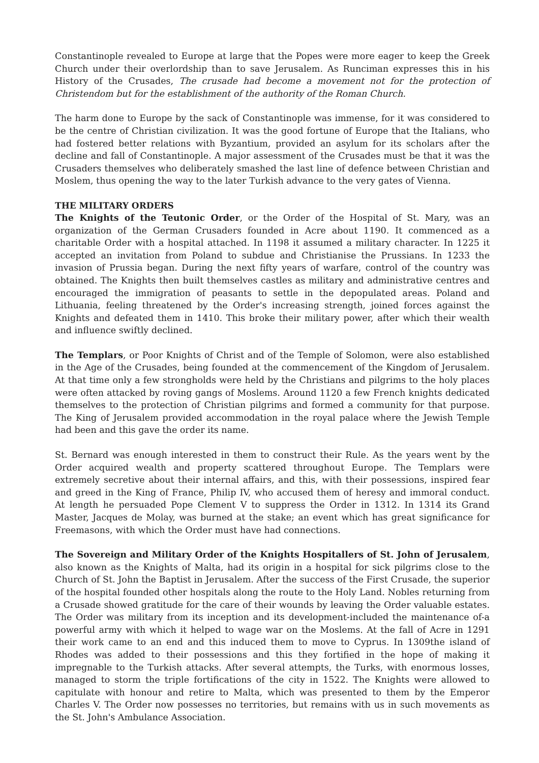Constantinople revealed to Europe at large that the Popes were more eager to keep the Greek Church under their overlordship than to save Jerusalem. As Runciman expresses this in his History of the Crusades, The crusade had become a movement not for the protection of Christendom but for the establishment of the authority of the Roman Church.
The harm done to Europe by the sack of Constantinople was immense, for it was considered to be the centre of Christian civilization. It was the good fortune of Europe that the Italians, who had fostered better relations with Byzantium, provided an asylum for its scholars after the decline and fall of Constantinople. A major assessment of the Crusades must be that it was the Crusaders themselves who deliberately smashed the last line of defence between Christian and Moslem, thus opening the way to the later Turkish advance to the very gates of Vienna.
THE MILITARY ORDERS
The Knights of the Teutonic Order, or the Order of the Hospital of St. Mary, was an organization of the German Crusaders founded in Acre about 1190. It commenced as a charitable Order with a hospital attached. In 1198 it assumed a military character. In 1225 it accepted an invitation from Poland to subdue and Christianise the Prussians. In 1233 the invasion of Prussia began. During the next fifty years of warfare, control of the country was obtained. The Knights then built themselves castles as military and administrative centres and encouraged the immigration of peasants to settle in the depopulated areas. Poland and Lithuania, feeling threatened by the Order's increasing strength, joined forces against the Knights and defeated them in 1410. This broke their military power, after which their wealth and influence swiftly declined.
The Templars, or Poor Knights of Christ and of the Temple of Solomon, were also established in the Age of the Crusades, being founded at the commencement of the Kingdom of Jerusalem. At that time only a few strongholds were held by the Christians and pilgrims to the holy places were often attacked by roving gangs of Moslems. Around 1120 a few French knights dedicated themselves to the protection of Christian pilgrims and formed a community for that purpose. The King of Jerusalem provided accommodation in the royal palace where the Jewish Temple had been and this gave the order its name.
St. Bernard was enough interested in them to construct their Rule. As the years went by the Order acquired wealth and property scattered throughout Europe. The Templars were extremely secretive about their internal affairs, and this, with their possessions, inspired fear and greed in the King of France, Philip IV, who accused them of heresy and immoral conduct. At length he persuaded Pope Clement V to suppress the Order in 1312. In 1314 its Grand Master, Jacques de Molay, was burned at the stake; an event which has great significance for Freemasons, with which the Order must have had connections.
The Sovereign and Military Order of the Knights Hospitallers of St. John of Jerusalem, also known as the Knights of Malta, had its origin in a hospital for sick pilgrims close to the Church of St. John the Baptist in Jerusalem. After the success of the First Crusade, the superior of the hospital founded other hospitals along the route to the Holy Land. Nobles returning from a Crusade showed gratitude for the care of their wounds by leaving the Order valuable estates. The Order was military from its inception and its development-included the maintenance of-a powerful army with which it helped to wage war on the Moslems. At the fall of Acre in 1291 their work came to an end and this induced them to move to Cyprus. In 1309the island of Rhodes was added to their possessions and this they fortified in the hope of making it impregnable to the Turkish attacks. After several attempts, the Turks, with enormous losses, managed to storm the triple fortifications of the city in 1522. The Knights were allowed to capitulate with honour and retire to Malta, which was presented to them by the Emperor Charles V. The Order now possesses no territories, but remains with us in such movements as the St. John's Ambulance Association.